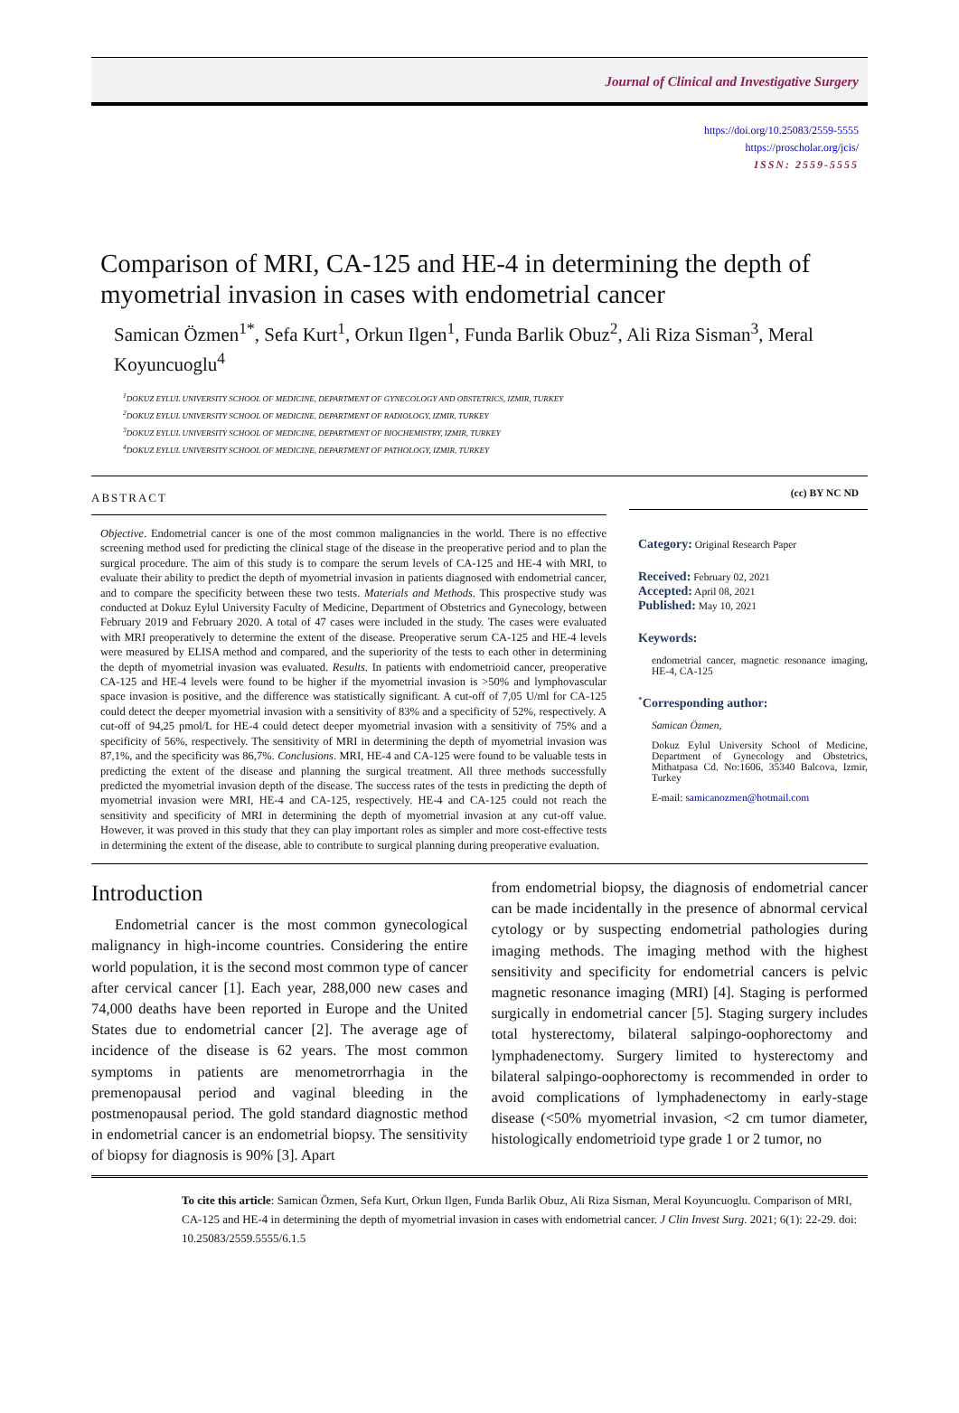Journal of Clinical and Investigative Surgery
https://doi.org/10.25083/2559-5555
https://proscholar.org/jcis/
ISSN: 2559-5555
Comparison of MRI, CA-125 and HE-4 in determining the depth of myometrial invasion in cases with endometrial cancer
Samican Özmen<sup>1*</sup>, Sefa Kurt<sup>1</sup>, Orkun Ilgen<sup>1</sup>, Funda Barlik Obuz<sup>2</sup>, Ali Riza Sisman<sup>3</sup>, Meral Koyuncuoglu<sup>4</sup>
<sup>1</sup> DOKUZ EYLUL UNIVERSITY SCHOOL OF MEDICINE, DEPARTMENT OF GYNECOLOGY AND OBSTETRICS, IZMIR, TURKEY
<sup>2</sup> DOKUZ EYLUL UNIVERSITY SCHOOL OF MEDICINE, DEPARTMENT OF RADIOLOGY, IZMIR, TURKEY
<sup>3</sup> DOKUZ EYLUL UNIVERSITY SCHOOL OF MEDICINE, DEPARTMENT OF BIOCHEMISTRY, IZMIR, TURKEY
<sup>4</sup> DOKUZ EYLUL UNIVERSITY SCHOOL OF MEDICINE, DEPARTMENT OF PATHOLOGY, IZMIR, TURKEY
ABSTRACT
Objective. Endometrial cancer is one of the most common malignancies in the world. There is no effective screening method used for predicting the clinical stage of the disease in the preoperative period and to plan the surgical procedure. The aim of this study is to compare the serum levels of CA-125 and HE-4 with MRI, to evaluate their ability to predict the depth of myometrial invasion in patients diagnosed with endometrial cancer, and to compare the specificity between these two tests. Materials and Methods. This prospective study was conducted at Dokuz Eylul University Faculty of Medicine, Department of Obstetrics and Gynecology, between February 2019 and February 2020. A total of 47 cases were included in the study. The cases were evaluated with MRI preoperatively to determine the extent of the disease. Preoperative serum CA-125 and HE-4 levels were measured by ELISA method and compared, and the superiority of the tests to each other in determining the depth of myometrial invasion was evaluated. Results. In patients with endometrioid cancer, preoperative CA-125 and HE-4 levels were found to be higher if the myometrial invasion is >50% and lymphovascular space invasion is positive, and the difference was statistically significant. A cut-off of 7,05 U/ml for CA-125 could detect the deeper myometrial invasion with a sensitivity of 83% and a specificity of 52%, respectively. A cut-off of 94,25 pmol/L for HE-4 could detect deeper myometrial invasion with a sensitivity of 75% and a specificity of 56%, respectively. The sensitivity of MRI in determining the depth of myometrial invasion was 87,1%, and the specificity was 86,7%. Conclusions. MRI, HE-4 and CA-125 were found to be valuable tests in predicting the extent of the disease and planning the surgical treatment. All three methods successfully predicted the myometrial invasion depth of the disease. The success rates of the tests in predicting the depth of myometrial invasion were MRI, HE-4 and CA-125, respectively. HE-4 and CA-125 could not reach the sensitivity and specificity of MRI in determining the depth of myometrial invasion at any cut-off value. However, it was proved in this study that they can play important roles as simpler and more cost-effective tests in determining the extent of the disease, able to contribute to surgical planning during preoperative evaluation.
(cc) BY NC ND
Category: Original Research Paper
Received: February 02, 2021
Accepted: April 08, 2021
Published: May 10, 2021
Keywords:
endometrial cancer, magnetic resonance imaging, HE-4, CA-125
<sup>*</sup> Corresponding author:
Samican Özmen,
Dokuz Eylul University School of Medicine, Department of Gynecology and Obstetrics, Mithatpasa Cd. No:1606, 35340 Balcova, Izmir, Turkey
E-mail: samicanozmen@hotmail.com
Introduction
Endometrial cancer is the most common gynecological malignancy in high-income countries. Considering the entire world population, it is the second most common type of cancer after cervical cancer [1]. Each year, 288,000 new cases and 74,000 deaths have been reported in Europe and the United States due to endometrial cancer [2]. The average age of incidence of the disease is 62 years. The most common symptoms in patients are menometrorrhagia in the premenopausal period and vaginal bleeding in the postmenopausal period. The gold standard diagnostic method in endometrial cancer is an endometrial biopsy. The sensitivity of biopsy for diagnosis is 90% [3]. Apart
from endometrial biopsy, the diagnosis of endometrial cancer can be made incidentally in the presence of abnormal cervical cytology or by suspecting endometrial pathologies during imaging methods. The imaging method with the highest sensitivity and specificity for endometrial cancers is pelvic magnetic resonance imaging (MRI) [4]. Staging is performed surgically in endometrial cancer [5]. Staging surgery includes total hysterectomy, bilateral salpingo-oophorectomy and lymphadenectomy. Surgery limited to hysterectomy and bilateral salpingo-oophorectomy is recommended in order to avoid complications of lymphadenectomy in early-stage disease (<50% myometrial invasion, <2 cm tumor diameter, histologically endometrioid type grade 1 or 2 tumor, no
To cite this article: Samican Özmen, Sefa Kurt, Orkun Ilgen, Funda Barlik Obuz, Ali Riza Sisman, Meral Koyuncuoglu. Comparison of MRI, CA-125 and HE-4 in determining the depth of myometrial invasion in cases with endometrial cancer. J Clin Invest Surg. 2021; 6(1): 22-29. doi: 10.25083/2559.5555/6.1.5